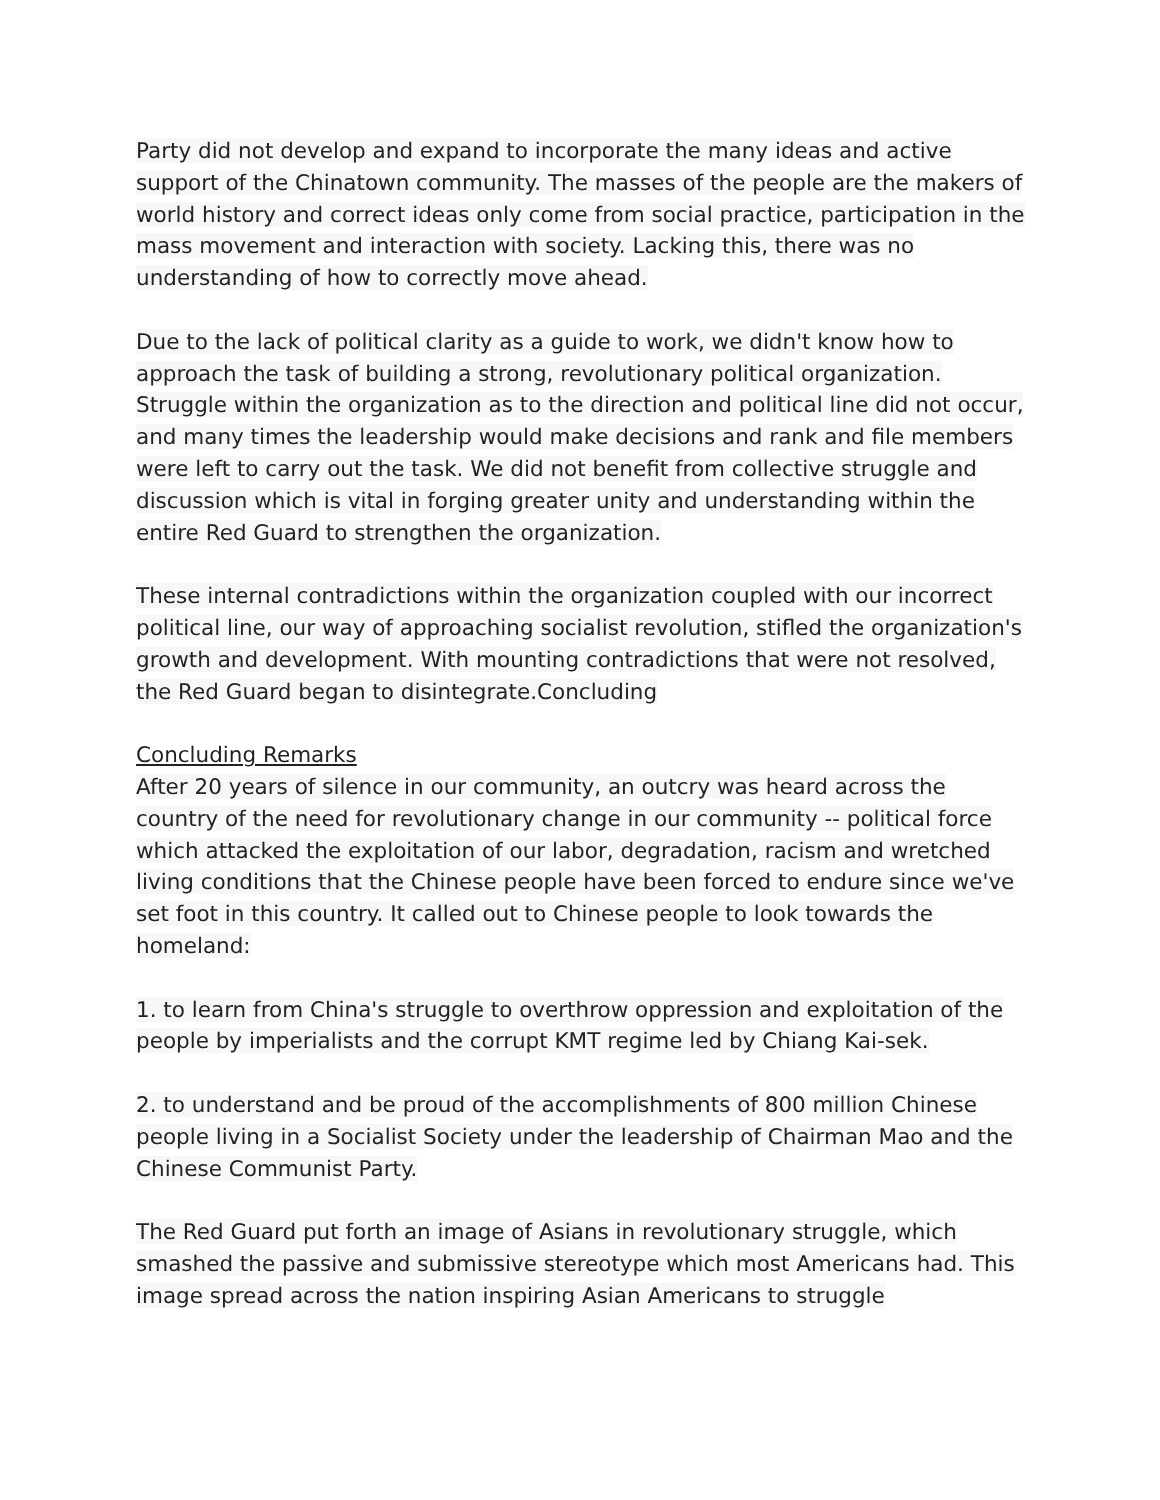Party did not develop and expand to incorporate the many ideas and active support of the Chinatown community. The masses of the people are the makers of world history and correct ideas only come from social practice, participation in the mass movement and interaction with society. Lacking this, there was no understanding of how to correctly move ahead.
Due to the lack of political clarity as a guide to work, we didn't know how to approach the task of building a strong, revolutionary political organization. Struggle within the organization as to the direction and political line did not occur, and many times the leadership would make decisions and rank and file members were left to carry out the task. We did not benefit from collective struggle and discussion which is vital in forging greater unity and understanding within the entire Red Guard to strengthen the organization.
These internal contradictions within the organization coupled with our incorrect political line, our way of approaching socialist revolution, stifled the organization's growth and development. With mounting contradictions that were not resolved, the Red Guard began to disintegrate.Concluding
Concluding Remarks
After 20 years of silence in our community, an outcry was heard across the country of the need for revolutionary change in our community -- political force which attacked the exploitation of our labor, degradation, racism and wretched living conditions that the Chinese people have been forced to endure since we've set foot in this country. It called out to Chinese people to look towards the homeland:
1. to learn from China's struggle to overthrow oppression and exploitation of the people by imperialists and the corrupt KMT regime led by Chiang Kai-sek.
2. to understand and be proud of the accomplishments of 800 million Chinese people living in a Socialist Society under the leadership of Chairman Mao and the Chinese Communist Party.
The Red Guard put forth an image of Asians in revolutionary struggle, which smashed the passive and submissive stereotype which most Americans had. This image spread across the nation inspiring Asian Americans to struggle